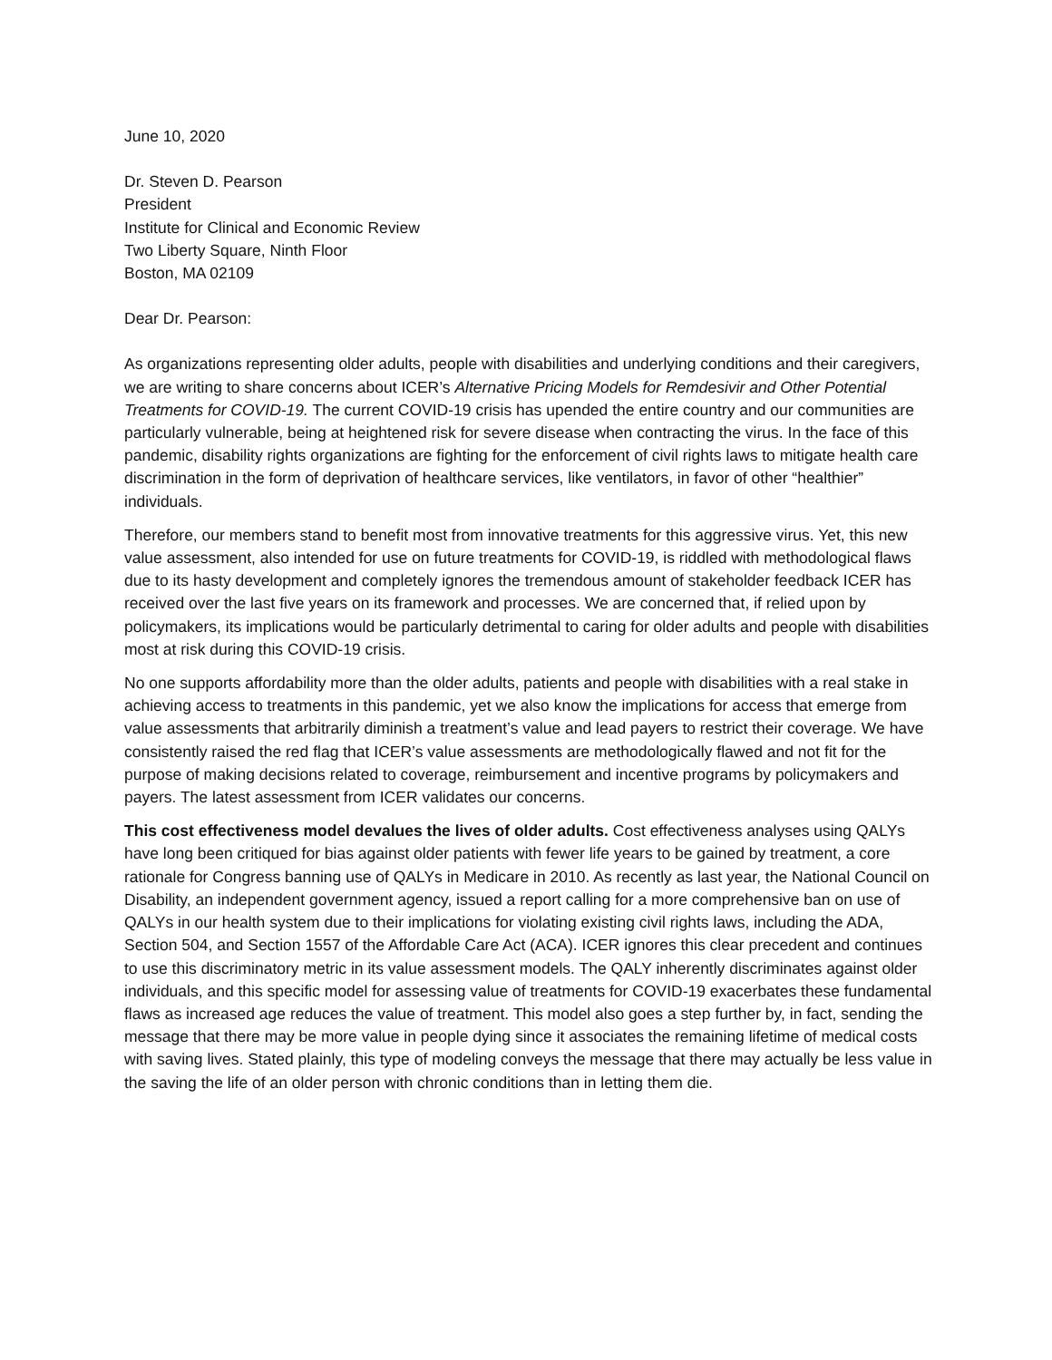June 10, 2020
Dr. Steven D. Pearson
President
Institute for Clinical and Economic Review
Two Liberty Square, Ninth Floor
Boston, MA 02109
Dear Dr. Pearson:
As organizations representing older adults, people with disabilities and underlying conditions and their caregivers, we are writing to share concerns about ICER’s Alternative Pricing Models for Remdesivir and Other Potential Treatments for COVID-19. The current COVID-19 crisis has upended the entire country and our communities are particularly vulnerable, being at heightened risk for severe disease when contracting the virus. In the face of this pandemic, disability rights organizations are fighting for the enforcement of civil rights laws to mitigate health care discrimination in the form of deprivation of healthcare services, like ventilators, in favor of other “healthier” individuals.
Therefore, our members stand to benefit most from innovative treatments for this aggressive virus. Yet, this new value assessment, also intended for use on future treatments for COVID-19, is riddled with methodological flaws due to its hasty development and completely ignores the tremendous amount of stakeholder feedback ICER has received over the last five years on its framework and processes. We are concerned that, if relied upon by policymakers, its implications would be particularly detrimental to caring for older adults and people with disabilities most at risk during this COVID-19 crisis.
No one supports affordability more than the older adults, patients and people with disabilities with a real stake in achieving access to treatments in this pandemic, yet we also know the implications for access that emerge from value assessments that arbitrarily diminish a treatment’s value and lead payers to restrict their coverage. We have consistently raised the red flag that ICER’s value assessments are methodologically flawed and not fit for the purpose of making decisions related to coverage, reimbursement and incentive programs by policymakers and payers. The latest assessment from ICER validates our concerns.
This cost effectiveness model devalues the lives of older adults. Cost effectiveness analyses using QALYs have long been critiqued for bias against older patients with fewer life years to be gained by treatment, a core rationale for Congress banning use of QALYs in Medicare in 2010. As recently as last year, the National Council on Disability, an independent government agency, issued a report calling for a more comprehensive ban on use of QALYs in our health system due to their implications for violating existing civil rights laws, including the ADA, Section 504, and Section 1557 of the Affordable Care Act (ACA). ICER ignores this clear precedent and continues to use this discriminatory metric in its value assessment models. The QALY inherently discriminates against older individuals, and this specific model for assessing value of treatments for COVID-19 exacerbates these fundamental flaws as increased age reduces the value of treatment. This model also goes a step further by, in fact, sending the message that there may be more value in people dying since it associates the remaining lifetime of medical costs with saving lives. Stated plainly, this type of modeling conveys the message that there may actually be less value in the saving the life of an older person with chronic conditions than in letting them die.